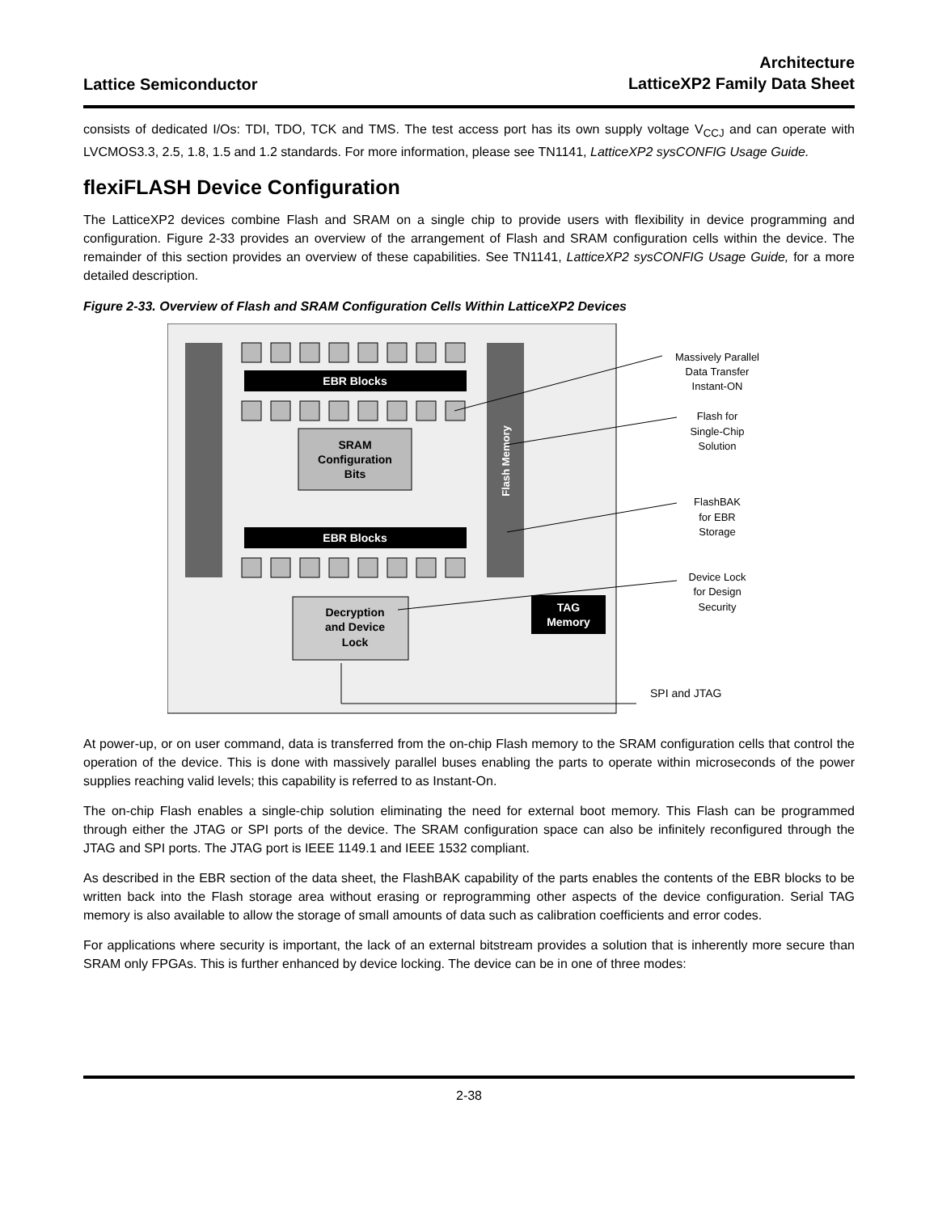Lattice Semiconductor
Architecture
LatticeXP2 Family Data Sheet
consists of dedicated I/Os: TDI, TDO, TCK and TMS. The test access port has its own supply voltage V<sub>CCJ</sub> and can operate with LVCMOS3.3, 2.5, 1.8, 1.5 and 1.2 standards. For more information, please see TN1141, LatticeXP2 sysCONFIG Usage Guide.
flexiFLASH Device Configuration
The LatticeXP2 devices combine Flash and SRAM on a single chip to provide users with flexibility in device programming and configuration. Figure 2-33 provides an overview of the arrangement of Flash and SRAM configuration cells within the device. The remainder of this section provides an overview of these capabilities. See TN1141, LatticeXP2 sysCONFIG Usage Guide, for a more detailed description.
Figure 2-33. Overview of Flash and SRAM Configuration Cells Within LatticeXP2 Devices
Flash Memory
EBR Blocks
EBR Blocks
SRAM
Configuration
Bits
Decryption
and Device
Lock
TAG
Memory
SPI and JTAG
Massively Parallel
Data Transfer
Instant-ON
Flash for
Single-Chip
Solution
FlashBAK
for EBR
Storage
Device Lock
for Design
Security
At power-up, or on user command, data is transferred from the on-chip Flash memory to the SRAM configuration cells that control the operation of the device. This is done with massively parallel buses enabling the parts to operate within microseconds of the power supplies reaching valid levels; this capability is referred to as Instant-On.
The on-chip Flash enables a single-chip solution eliminating the need for external boot memory. This Flash can be programmed through either the JTAG or SPI ports of the device. The SRAM configuration space can also be infinitely reconfigured through the JTAG and SPI ports. The JTAG port is IEEE 1149.1 and IEEE 1532 compliant.
As described in the EBR section of the data sheet, the FlashBAK capability of the parts enables the contents of the EBR blocks to be written back into the Flash storage area without erasing or reprogramming other aspects of the device configuration. Serial TAG memory is also available to allow the storage of small amounts of data such as calibration coefficients and error codes.
For applications where security is important, the lack of an external bitstream provides a solution that is inherently more secure than SRAM only FPGAs. This is further enhanced by device locking. The device can be in one of three modes:
2-38